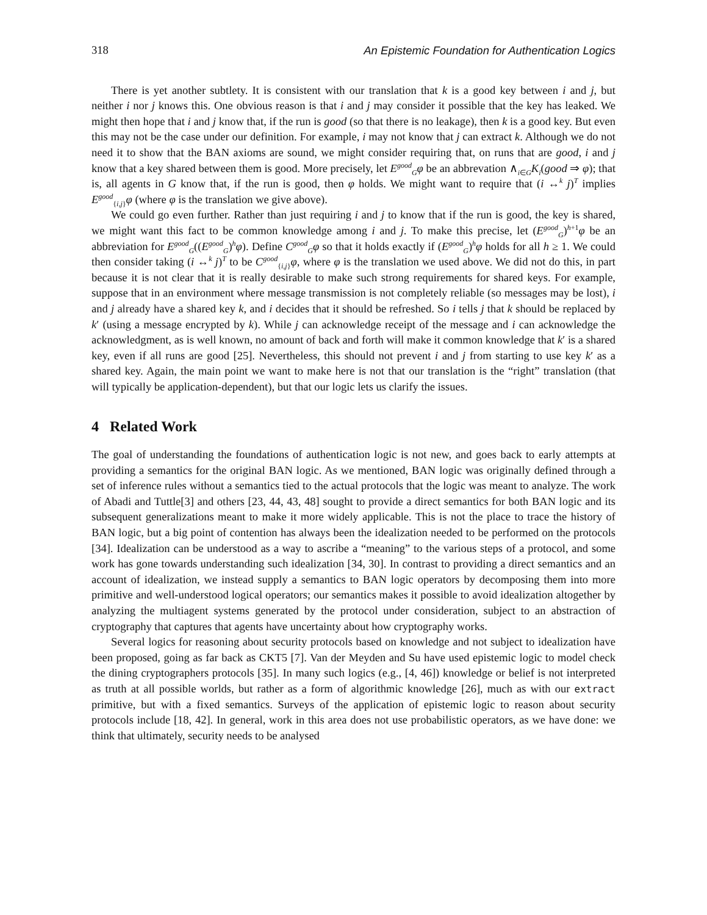318 An Epistemic Foundation for Authentication Logics
There is yet another subtlety. It is consistent with our translation that k is a good key between i and j, but neither i nor j knows this. One obvious reason is that i and j may consider it possible that the key has leaked. We might then hope that i and j know that, if the run is good (so that there is no leakage), then k is a good key. But even this may not be the case under our definition. For example, i may not know that j can extract k. Although we do not need it to show that the BAN axioms are sound, we might consider requiring that, on runs that are good, i and j know that a key shared between them is good. More precisely, let E<sup>good</sup><sub>G</sub>φ be an abbrevation ∧<sub>i∈G</sub>K<sub>i</sub>(good ⇒ φ); that is, all agents in G know that, if the run is good, then φ holds. We might want to require that (i ↔<sup>k</sup> j)<sup>T</sup> implies E<sup>good</sup><sub>{i,j}</sub>φ (where φ is the translation we give above).
We could go even further. Rather than just requiring i and j to know that if the run is good, the key is shared, we might want this fact to be common knowledge among i and j. To make this precise, let (E<sup>good</sup><sub>G</sub>)<sup>h+1</sup>φ be an abbreviation for E<sup>good</sup><sub>G</sub>((E<sup>good</sup><sub>G</sub>)<sup>h</sup>φ). Define C<sup>good</sup><sub>G</sub>φ so that it holds exactly if (E<sup>good</sup><sub>G</sub>)<sup>h</sup>φ holds for all h ≥ 1. We could then consider taking (i ↔<sup>k</sup> j)<sup>T</sup> to be C<sup>good</sup><sub>{i,j}</sub>φ, where φ is the translation we used above. We did not do this, in part because it is not clear that it is really desirable to make such strong requirements for shared keys. For example, suppose that in an environment where message transmission is not completely reliable (so messages may be lost), i and j already have a shared key k, and i decides that it should be refreshed. So i tells j that k should be replaced by k′ (using a message encrypted by k). While j can acknowledge receipt of the message and i can acknowledge the acknowledgment, as is well known, no amount of back and forth will make it common knowledge that k′ is a shared key, even if all runs are good [25]. Nevertheless, this should not prevent i and j from starting to use key k′ as a shared key. Again, the main point we want to make here is not that our translation is the “right” translation (that will typically be application-dependent), but that our logic lets us clarify the issues.
4 Related Work
The goal of understanding the foundations of authentication logic is not new, and goes back to early attempts at providing a semantics for the original BAN logic. As we mentioned, BAN logic was originally defined through a set of inference rules without a semantics tied to the actual protocols that the logic was meant to analyze. The work of Abadi and Tuttle[3] and others [23, 44, 43, 48] sought to provide a direct semantics for both BAN logic and its subsequent generalizations meant to make it more widely applicable. This is not the place to trace the history of BAN logic, but a big point of contention has always been the idealization needed to be performed on the protocols [34]. Idealization can be understood as a way to ascribe a “meaning” to the various steps of a protocol, and some work has gone towards understanding such idealization [34, 30]. In contrast to providing a direct semantics and an account of idealization, we instead supply a semantics to BAN logic operators by decomposing them into more primitive and well-understood logical operators; our semantics makes it possible to avoid idealization altogether by analyzing the multiagent systems generated by the protocol under consideration, subject to an abstraction of cryptography that captures that agents have uncertainty about how cryptography works.
Several logics for reasoning about security protocols based on knowledge and not subject to idealization have been proposed, going as far back as CKT5 [7]. Van der Meyden and Su have used epistemic logic to model check the dining cryptographers protocols [35]. In many such logics (e.g., [4, 46]) knowledge or belief is not interpreted as truth at all possible worlds, but rather as a form of algorithmic knowledge [26], much as with our extract primitive, but with a fixed semantics. Surveys of the application of epistemic logic to reason about security protocols include [18, 42]. In general, work in this area does not use probabilistic operators, as we have done: we think that ultimately, security needs to be analysed